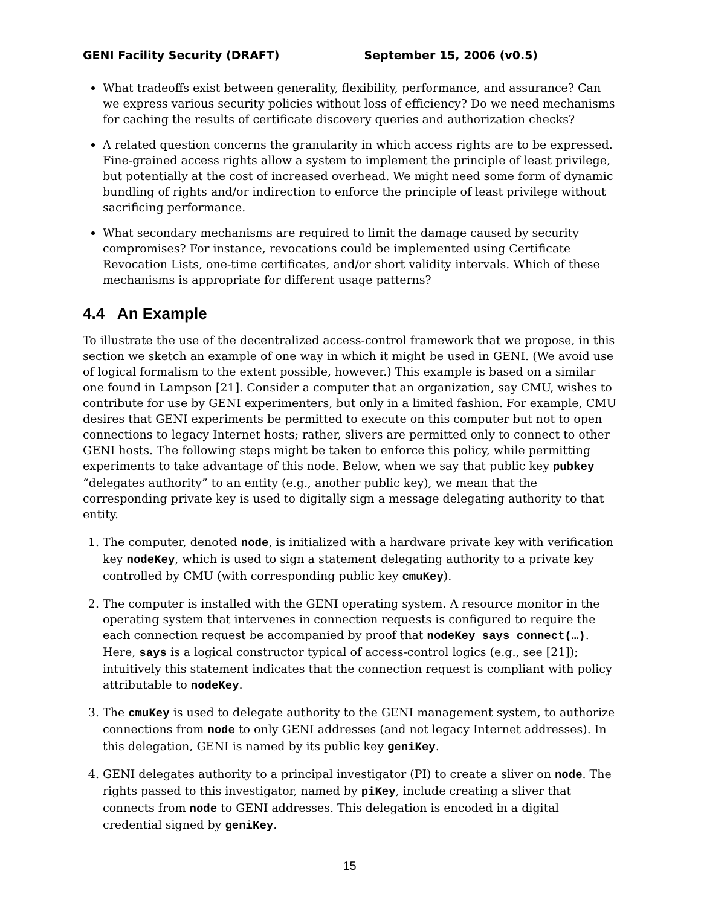GENI Facility Security (DRAFT) September 15, 2006 (v0.5)
What tradeoffs exist between generality, flexibility, performance, and assurance? Can we express various security policies without loss of efficiency? Do we need mechanisms for caching the results of certificate discovery queries and authorization checks?
A related question concerns the granularity in which access rights are to be expressed. Fine-grained access rights allow a system to implement the principle of least privilege, but potentially at the cost of increased overhead. We might need some form of dynamic bundling of rights and/or indirection to enforce the principle of least privilege without sacrificing performance.
What secondary mechanisms are required to limit the damage caused by security compromises? For instance, revocations could be implemented using Certificate Revocation Lists, one-time certificates, and/or short validity intervals. Which of these mechanisms is appropriate for different usage patterns?
4.4 An Example
To illustrate the use of the decentralized access-control framework that we propose, in this section we sketch an example of one way in which it might be used in GENI. (We avoid use of logical formalism to the extent possible, however.) This example is based on a similar one found in Lampson [21]. Consider a computer that an organization, say CMU, wishes to contribute for use by GENI experimenters, but only in a limited fashion. For example, CMU desires that GENI experiments be permitted to execute on this computer but not to open connections to legacy Internet hosts; rather, slivers are permitted only to connect to other GENI hosts. The following steps might be taken to enforce this policy, while permitting experiments to take advantage of this node. Below, when we say that public key pubkey “delegates authority” to an entity (e.g., another public key), we mean that the corresponding private key is used to digitally sign a message delegating authority to that entity.
1. The computer, denoted node, is initialized with a hardware private key with verification key nodeKey, which is used to sign a statement delegating authority to a private key controlled by CMU (with corresponding public key cmuKey).
2. The computer is installed with the GENI operating system. A resource monitor in the operating system that intervenes in connection requests is configured to require the each connection request be accompanied by proof that nodeKey says connect(…). Here, says is a logical constructor typical of access-control logics (e.g., see [21]); intuitively this statement indicates that the connection request is compliant with policy attributable to nodeKey.
3. The cmuKey is used to delegate authority to the GENI management system, to authorize connections from node to only GENI addresses (and not legacy Internet addresses). In this delegation, GENI is named by its public key geniKey.
4. GENI delegates authority to a principal investigator (PI) to create a sliver on node. The rights passed to this investigator, named by piKey, include creating a sliver that connects from node to GENI addresses. This delegation is encoded in a digital credential signed by geniKey.
15